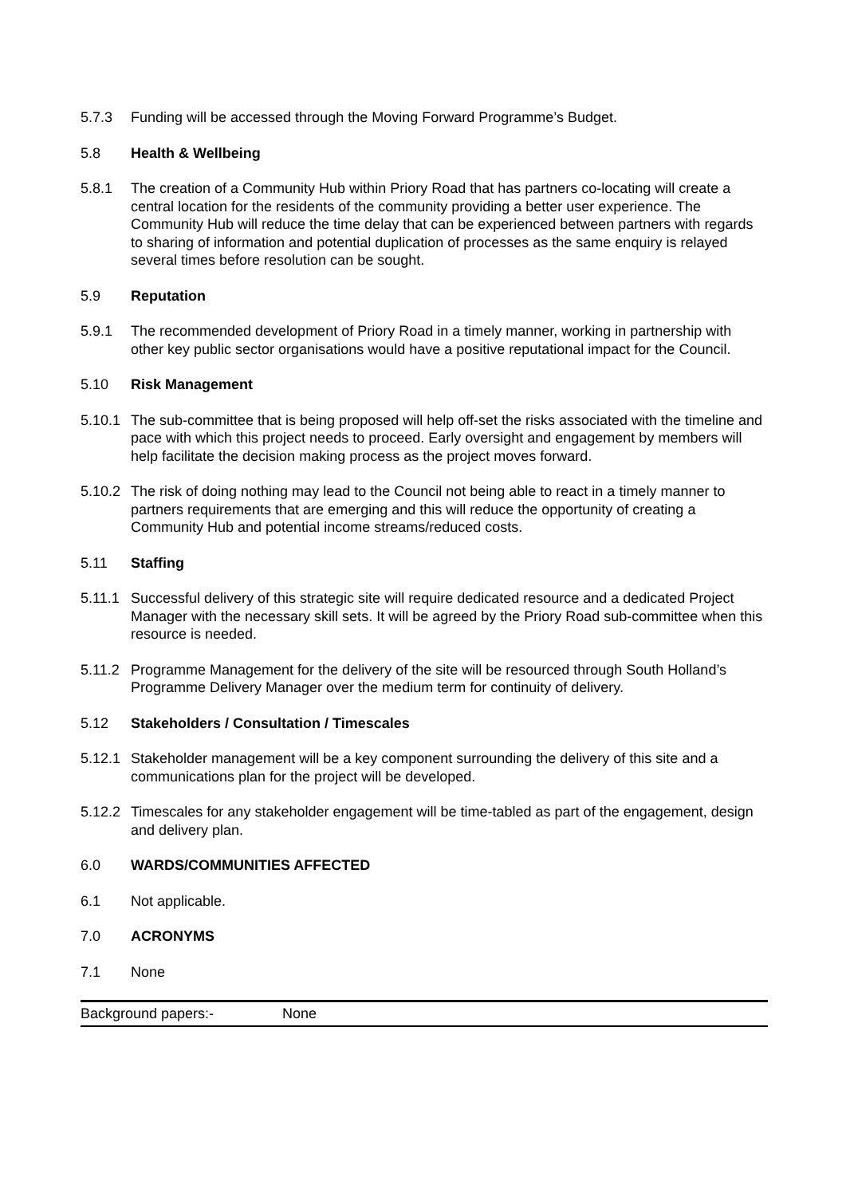5.7.3 Funding will be accessed through the Moving Forward Programme’s Budget.
5.8 Health & Wellbeing
5.8.1 The creation of a Community Hub within Priory Road that has partners co-locating will create a central location for the residents of the community providing a better user experience. The Community Hub will reduce the time delay that can be experienced between partners with regards to sharing of information and potential duplication of processes as the same enquiry is relayed several times before resolution can be sought.
5.9 Reputation
5.9.1 The recommended development of Priory Road in a timely manner, working in partnership with other key public sector organisations would have a positive reputational impact for the Council.
5.10 Risk Management
5.10.1
The sub-committee that is being proposed will help off-set the risks associated with the timeline and pace with which this project needs to proceed. Early oversight and engagement by members will help facilitate the decision making process as the project moves forward.
5.10.2
The risk of doing nothing may lead to the Council not being able to react in a timely manner to partners requirements that are emerging and this will reduce the opportunity of creating a Community Hub and potential income streams/reduced costs.
5.11 Staffing
5.11.1
Successful delivery of this strategic site will require dedicated resource and a dedicated Project Manager with the necessary skill sets. It will be agreed by the Priory Road sub-committee when this resource is needed.
5.11.2
Programme Management for the delivery of the site will be resourced through South Holland’s Programme Delivery Manager over the medium term for continuity of delivery.
5.12 Stakeholders / Consultation / Timescales
5.12.1
Stakeholder management will be a key component surrounding the delivery of this site and a communications plan for the project will be developed.
5.12.2
Timescales for any stakeholder engagement will be time-tabled as part of the engagement, design and delivery plan.
6.0 WARDS/COMMUNITIES AFFECTED
6.1 Not applicable.
7.0 ACRONYMS
7.1 None
| Background papers:- | None |